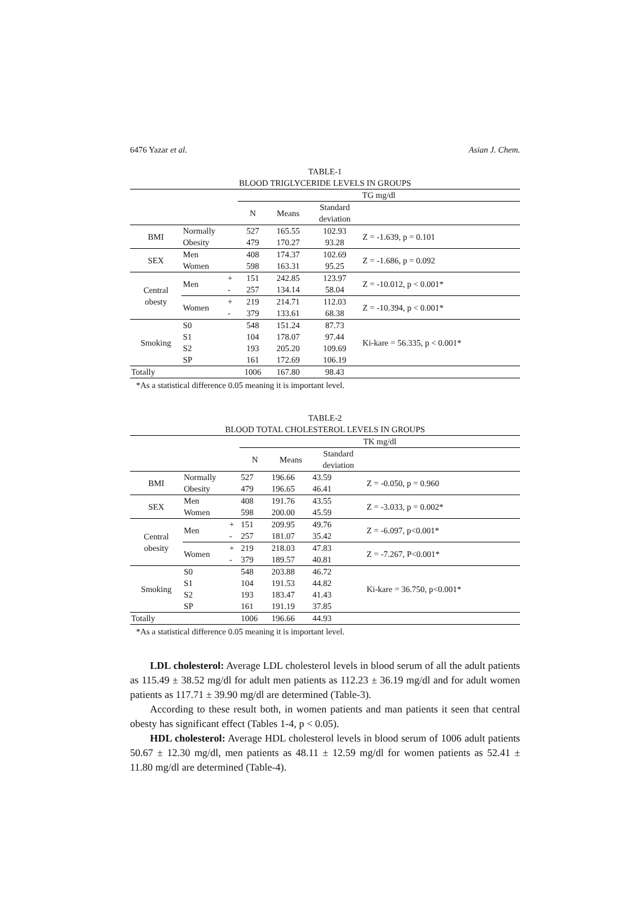6476 Yazar et al. Asian J. Chem.
TABLE-1
BLOOD TRIGLYCERIDE LEVELS IN GROUPS
| | | | TG mg/dl | | | |
| --- | --- | --- | --- | --- | --- | --- |
| | | | N | Means | Standard deviation | |
| BMI | Normally | | 527 | 165.55 | 102.93 | Z = -1.639, p = 0.101 |
| | Obesity | | 479 | 170.27 | 93.28 | |
| SEX | Men | | 408 | 174.37 | 102.69 | Z = -1.686, p = 0.092 |
| | Women | | 598 | 163.31 | 95.25 | |
| Central obesty | Men | + | 151 | 242.85 | 123.97 | Z = -10.012, p < 0.001* |
| | | - | 257 | 134.14 | 58.04 | |
| | Women | + | 219 | 214.71 | 112.03 | Z = -10.394, p < 0.001* |
| | | - | 379 | 133.61 | 68.38 | |
| Smoking | S0 | | 548 | 151.24 | 87.73 | Ki-kare = 56.335, p < 0.001* |
| | S1 | | 104 | 178.07 | 97.44 | |
| | S2 | | 193 | 205.20 | 109.69 | |
| | SP | | 161 | 172.69 | 106.19 | |
| Totally | | | 1006 | 167.80 | 98.43 | |
*As a statistical difference 0.05 meaning it is important level.
TABLE-2
BLOOD TOTAL CHOLESTEROL LEVELS IN GROUPS
| | | | TK mg/dl | | | |
| --- | --- | --- | --- | --- | --- | --- |
| | | | N | Means | Standard deviation | |
| BMI | Normally | | 527 | 196.66 | 43.59 | Z = -0.050, p = 0.960 |
| | Obesity | | 479 | 196.65 | 46.41 | |
| SEX | Men | | 408 | 191.76 | 43.55 | Z = -3.033, p = 0.002* |
| | Women | | 598 | 200.00 | 45.59 | |
| Central obesity | Men | + | 151 | 209.95 | 49.76 | Z = -6.097, p<0.001* |
| | | - | 257 | 181.07 | 35.42 | |
| | Women | + | 219 | 218.03 | 47.83 | Z = -7.267, P<0.001* |
| | | - | 379 | 189.57 | 40.81 | |
| Smoking | S0 | | 548 | 203.88 | 46.72 | Ki-kare = 36.750, p<0.001* |
| | S1 | | 104 | 191.53 | 44.82 | |
| | S2 | | 193 | 183.47 | 41.43 | |
| | SP | | 161 | 191.19 | 37.85 | |
| Totally | | | 1006 | 196.66 | 44.93 | |
*As a statistical difference 0.05 meaning it is important level.
LDL cholesterol: Average LDL cholesterol levels in blood serum of all the adult patients as 115.49 ± 38.52 mg/dl for adult men patients as 112.23 ± 36.19 mg/dl and for adult women patients as 117.71 ± 39.90 mg/dl are determined (Table-3).
According to these result both, in women patients and man patients it seen that central obesty has significant effect (Tables 1-4, p < 0.05).
HDL cholesterol: Average HDL cholesterol levels in blood serum of 1006 adult patients 50.67 ± 12.30 mg/dl, men patients as 48.11 ± 12.59 mg/dl for women patients as 52.41 ± 11.80 mg/dl are determined (Table-4).